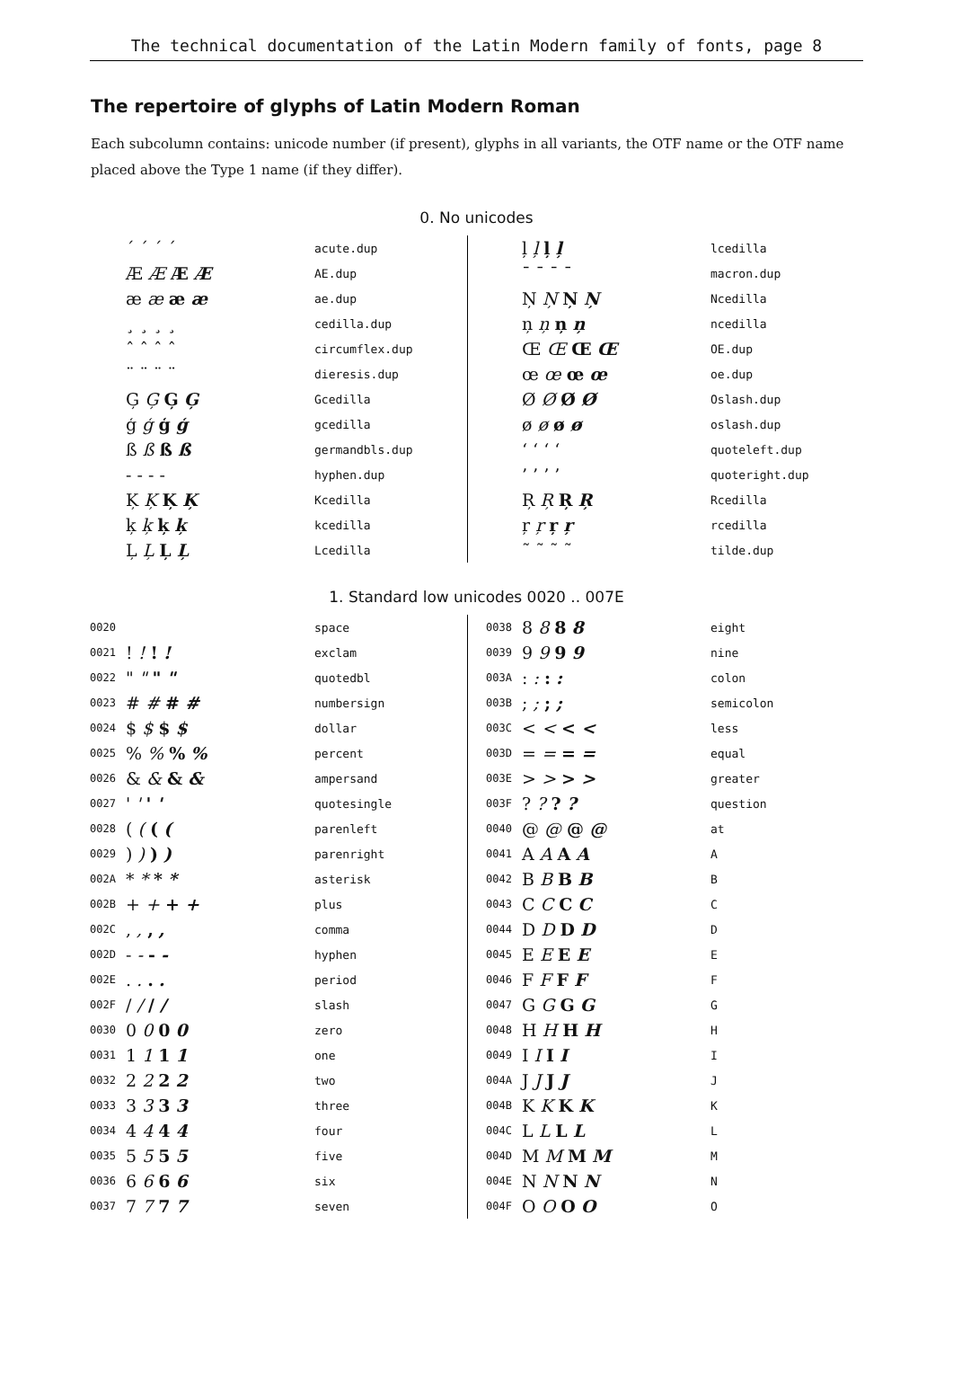The technical documentation of the Latin Modern family of fonts, page 8
The repertoire of glyphs of Latin Modern Roman
Each subcolumn contains: unicode number (if present), glyphs in all variants, the OTF name or the OTF name placed above the Type 1 name (if they differ).
0. No unicodes
| | ´ ´ ´ ´ | acute.dup |
| | Æ Æ Æ Æ | AE.dup |
| | æ æ æ æ | ae.dup |
| | ¸ ¸ ¸ ¸ | cedilla.dup |
| | ˆ ˆ ˆ ˆ | circumflex.dup |
| | ¨ ¨ ¨ ¨ | dieresis.dup |
| | Ģ Ģ Ģ Ģ | Gcedilla |
| | ģ ģ ģ ģ | gcedilla |
| | ß ß ß ß | germandbls.dup |
| | - - - - | hyphen.dup |
| | Ķ Ķ Ķ Ķ | Kcedilla |
| | ķ ķ ķ ķ | kcedilla |
| | Ļ Ļ Ļ Ļ | Lcedilla |
| | ļ ļ ļ ļ | lcedilla |
| | ¯ ¯ ¯ ¯ | macron.dup |
| | Ņ Ņ Ņ Ņ | Ncedilla |
| | ņ ņ ņ ņ | ncedilla |
| | Œ Œ Œ Œ | OE.dup |
| | œ œ œ œ | oe.dup |
| | Ø Ø Ø Ø | Oslash.dup |
| | ø ø ø ø | oslash.dup |
| | ‘ ‘ ‘ ‘ | quoteleft.dup |
| | ’ ’ ’ ’ | quoteright.dup |
| | Ŗ Ŗ Ŗ Ŗ | Rcedilla |
| | ŗ ŗ ŗ ŗ | rcedilla |
| | ˜ ˜ ˜ ˜ | tilde.dup |
1. Standard low unicodes 0020 .. 007E
| 0020 | | space |
| 0021 | ! ! ! ! | exclam |
| 0022 | " " " " | quotedbl |
| 0023 | # # # # | numbersign |
| 0024 | $ $ $ $ | dollar |
| 0025 | % % % % | percent |
| 0026 | & & & & | ampersand |
| 0027 | ' ' ' ' | quotesingle |
| 0028 | ( ( ( ( | parenleft |
| 0029 | ) ) ) ) | parenright |
| 002A | * * * * | asterisk |
| 002B | + + + + | plus |
| 002C | , , , , | comma |
| 002D | - - - - | hyphen |
| 002E | . . . . | period |
| 002F | / / / / | slash |
| 0030 | 0 0 0 0 | zero |
| 0031 | 1 1 1 1 | one |
| 0032 | 2 2 2 2 | two |
| 0033 | 3 3 3 3 | three |
| 0034 | 4 4 4 4 | four |
| 0035 | 5 5 5 5 | five |
| 0036 | 6 6 6 6 | six |
| 0037 | 7 7 7 7 | seven |
| 0038 | 8 8 8 8 | eight |
| 0039 | 9 9 9 9 | nine |
| 003A | : : : : | colon |
| 003B | ; ; ; ; | semicolon |
| 003C | < < < < | less |
| 003D | = = = = | equal |
| 003E | > > > > | greater |
| 003F | ? ? ? ? | question |
| 0040 | @ @ @ @ | at |
| 0041 | A A A A | A |
| 0042 | B B B B | B |
| 0043 | C C C C | C |
| 0044 | D D D D | D |
| 0045 | E E E E | E |
| 0046 | F F F F | F |
| 0047 | G G G G | G |
| 0048 | H H H H | H |
| 0049 | I I I I | I |
| 004A | J J J J | J |
| 004B | K K K K | K |
| 004C | L L L L | L |
| 004D | M M M M | M |
| 004E | N N N N | N |
| 004F | O O O O | O |